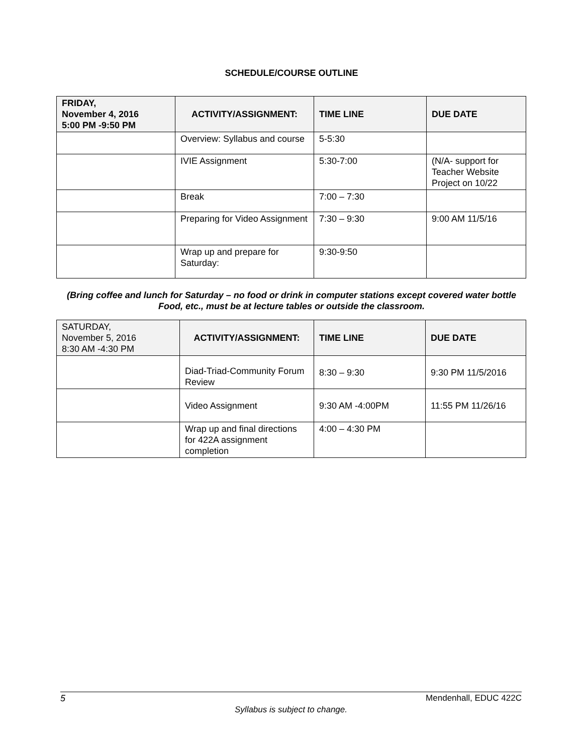SCHEDULE/COURSE OUTLINE
| FRIDAY, November 4, 2016 5:00 PM -9:50 PM | ACTIVITY/ASSIGNMENT: | TIME LINE | DUE DATE |
| --- | --- | --- | --- |
| | Overview: Syllabus and course | 5-5:30 | |
| | IVIE Assignment | 5:30-7:00 | (N/A- support for Teacher Website Project on 10/22 |
| | Break | 7:00 – 7:30 | |
| | Preparing for Video Assignment | 7:30 – 9:30 | 9:00 AM 11/5/16 |
| | Wrap up and prepare for Saturday: | 9:30-9:50 | |
(Bring coffee and lunch for Saturday – no food or drink in computer stations except covered water bottle Food, etc., must be at lecture tables or outside the classroom.
| SATURDAY, November 5, 2016 8:30 AM -4:30 PM | ACTIVITY/ASSIGNMENT: | TIME LINE | DUE DATE |
| --- | --- | --- | --- |
| | Diad-Triad-Community Forum Review | 8:30 – 9:30 | 9:30 PM 11/5/2016 |
| | Video Assignment | 9:30 AM -4:00PM | 11:55 PM 11/26/16 |
| | Wrap up and final directions for 422A assignment completion | 4:00 – 4:30 PM | |
5 Mendenhall, EDUC 422C
Syllabus is subject to change.